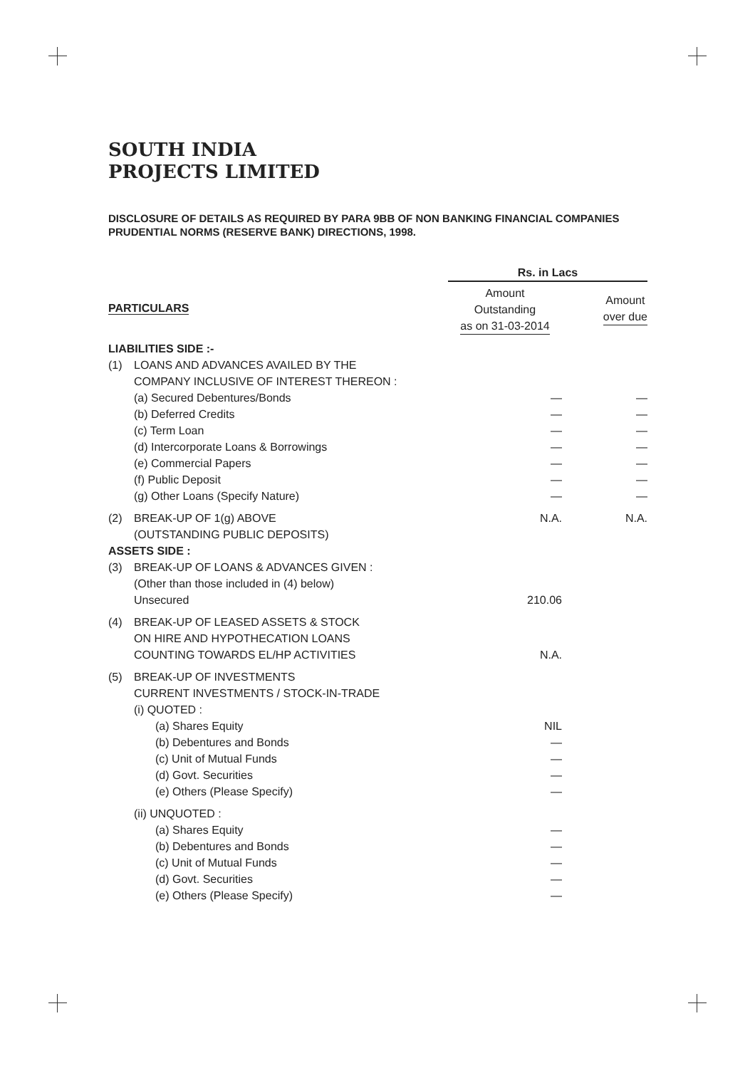SOUTH INDIA
PROJECTS LIMITED
DISCLOSURE OF DETAILS AS REQUIRED BY PARA 9BB OF NON BANKING FINANCIAL COMPANIES PRUDENTIAL NORMS (RESERVE BANK) DIRECTIONS, 1998.
| | | Rs. in Lacs | |
| --- | --- | --- | --- |
| PARTICULARS | | Amount Outstanding as on 31-03-2014 | Amount over due |
| LIABILITIES SIDE :- | | | |
| (1) | LOANS AND ADVANCES AVAILED BY THE COMPANY INCLUSIVE OF INTEREST THEREON : | | |
| | (a) Secured Debentures/Bonds | — | — |
| | (b) Deferred Credits | — | — |
| | (c) Term Loan | — | — |
| | (d) Intercorporate Loans & Borrowings | — | — |
| | (e) Commercial Papers | — | — |
| | (f) Public Deposit | — | — |
| | (g) Other Loans (Specify Nature) | — | — |
| (2) | BREAK-UP OF 1(g) ABOVE (OUTSTANDING PUBLIC DEPOSITS) | N.A. | N.A. |
| ASSETS SIDE : | | | |
| (3) | BREAK-UP OF LOANS & ADVANCES GIVEN : (Other than those included in (4) below) Unsecured | 210.06 | |
| (4) | BREAK-UP OF LEASED ASSETS & STOCK ON HIRE AND HYPOTHECATION LOANS COUNTING TOWARDS EL/HP ACTIVITIES | N.A. | |
| (5) | BREAK-UP OF INVESTMENTS CURRENT INVESTMENTS / STOCK-IN-TRADE (i) QUOTED : | | |
| | (a) Shares Equity | NIL | |
| | (b) Debentures and Bonds | — | |
| | (c) Unit of Mutual Funds | — | |
| | (d) Govt. Securities | — | |
| | (e) Others (Please Specify) | — | |
| | (ii) UNQUOTED : | | |
| | (a) Shares Equity | — | |
| | (b) Debentures and Bonds | — | |
| | (c) Unit of Mutual Funds | — | |
| | (d) Govt. Securities | — | |
| | (e) Others (Please Specify) | — | |